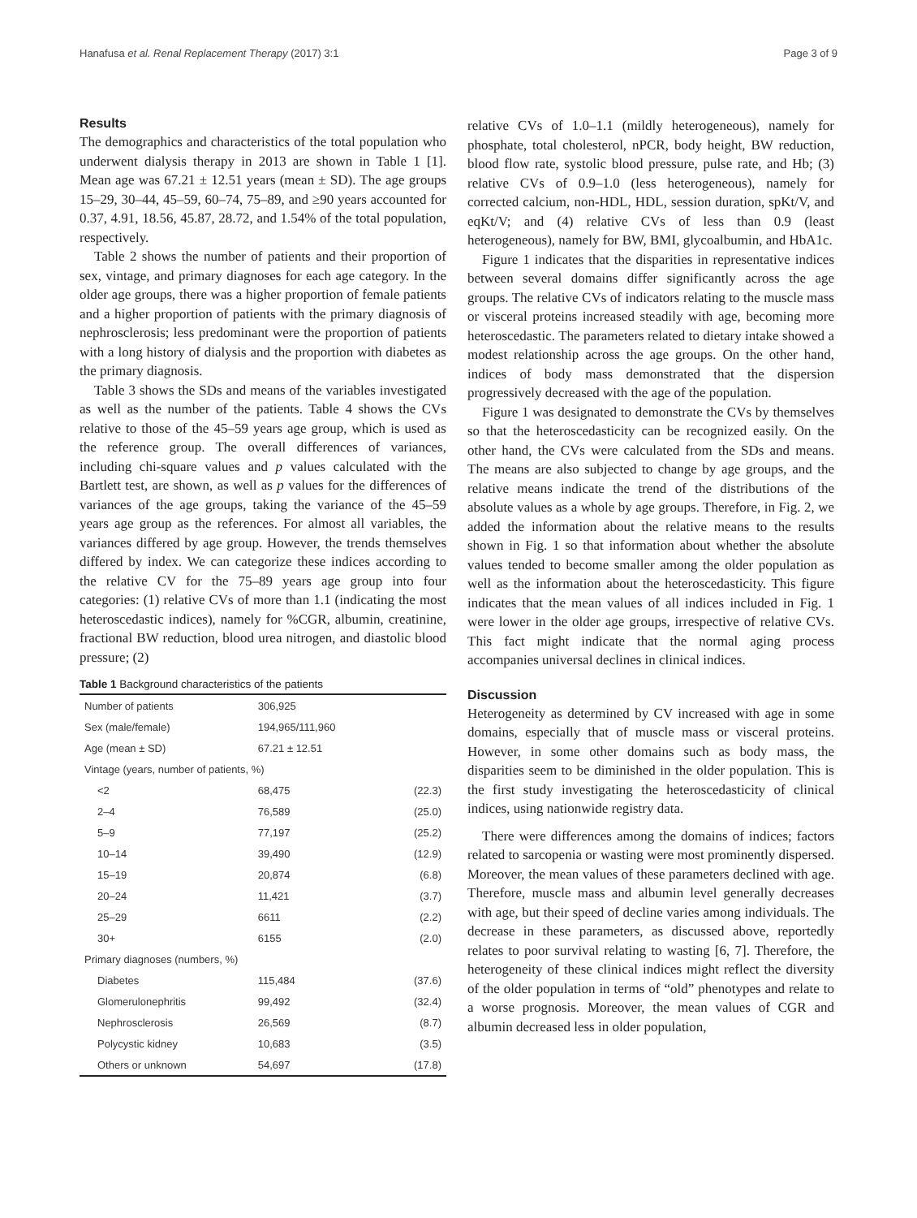Hanafusa et al. Renal Replacement Therapy (2017) 3:1 Page 3 of 9
Results
The demographics and characteristics of the total population who underwent dialysis therapy in 2013 are shown in Table 1 [1]. Mean age was 67.21 ± 12.51 years (mean ± SD). The age groups 15–29, 30–44, 45–59, 60–74, 75–89, and ≥90 years accounted for 0.37, 4.91, 18.56, 45.87, 28.72, and 1.54% of the total population, respectively.
Table 2 shows the number of patients and their proportion of sex, vintage, and primary diagnoses for each age category. In the older age groups, there was a higher proportion of female patients and a higher proportion of patients with the primary diagnosis of nephrosclerosis; less predominant were the proportion of patients with a long history of dialysis and the proportion with diabetes as the primary diagnosis.
Table 3 shows the SDs and means of the variables investigated as well as the number of the patients. Table 4 shows the CVs relative to those of the 45–59 years age group, which is used as the reference group. The overall differences of variances, including chi-square values and p values calculated with the Bartlett test, are shown, as well as p values for the differences of variances of the age groups, taking the variance of the 45–59 years age group as the references. For almost all variables, the variances differed by age group. However, the trends themselves differed by index. We can categorize these indices according to the relative CV for the 75–89 years age group into four categories: (1) relative CVs of more than 1.1 (indicating the most heteroscedastic indices), namely for %CGR, albumin, creatinine, fractional BW reduction, blood urea nitrogen, and diastolic blood pressure; (2)
Table 1 Background characteristics of the patients
| Number of patients | 306,925 | |
| Sex (male/female) | 194,965/111,960 | |
| Age (mean ± SD) | 67.21 ± 12.51 | |
| Vintage (years, number of patients, %) | | |
| <2 | 68,475 | (22.3) |
| 2–4 | 76,589 | (25.0) |
| 5–9 | 77,197 | (25.2) |
| 10–14 | 39,490 | (12.9) |
| 15–19 | 20,874 | (6.8) |
| 20–24 | 11,421 | (3.7) |
| 25–29 | 6611 | (2.2) |
| 30+ | 6155 | (2.0) |
| Primary diagnoses (numbers, %) | | |
| Diabetes | 115,484 | (37.6) |
| Glomerulonephritis | 99,492 | (32.4) |
| Nephrosclerosis | 26,569 | (8.7) |
| Polycystic kidney | 10,683 | (3.5) |
| Others or unknown | 54,697 | (17.8) |
relative CVs of 1.0–1.1 (mildly heterogeneous), namely for phosphate, total cholesterol, nPCR, body height, BW reduction, blood flow rate, systolic blood pressure, pulse rate, and Hb; (3) relative CVs of 0.9–1.0 (less heterogeneous), namely for corrected calcium, non-HDL, HDL, session duration, spKt/V, and eqKt/V; and (4) relative CVs of less than 0.9 (least heterogeneous), namely for BW, BMI, glycoalbumin, and HbA1c.
Figure 1 indicates that the disparities in representative indices between several domains differ significantly across the age groups. The relative CVs of indicators relating to the muscle mass or visceral proteins increased steadily with age, becoming more heteroscedastic. The parameters related to dietary intake showed a modest relationship across the age groups. On the other hand, indices of body mass demonstrated that the dispersion progressively decreased with the age of the population.
Figure 1 was designated to demonstrate the CVs by themselves so that the heteroscedasticity can be recognized easily. On the other hand, the CVs were calculated from the SDs and means. The means are also subjected to change by age groups, and the relative means indicate the trend of the distributions of the absolute values as a whole by age groups. Therefore, in Fig. 2, we added the information about the relative means to the results shown in Fig. 1 so that information about whether the absolute values tended to become smaller among the older population as well as the information about the heteroscedasticity. This figure indicates that the mean values of all indices included in Fig. 1 were lower in the older age groups, irrespective of relative CVs. This fact might indicate that the normal aging process accompanies universal declines in clinical indices.
Discussion
Heterogeneity as determined by CV increased with age in some domains, especially that of muscle mass or visceral proteins. However, in some other domains such as body mass, the disparities seem to be diminished in the older population. This is the first study investigating the heteroscedasticity of clinical indices, using nationwide registry data.
There were differences among the domains of indices; factors related to sarcopenia or wasting were most prominently dispersed. Moreover, the mean values of these parameters declined with age. Therefore, muscle mass and albumin level generally decreases with age, but their speed of decline varies among individuals. The decrease in these parameters, as discussed above, reportedly relates to poor survival relating to wasting [6, 7]. Therefore, the heterogeneity of these clinical indices might reflect the diversity of the older population in terms of “old” phenotypes and relate to a worse prognosis. Moreover, the mean values of CGR and albumin decreased less in older population,